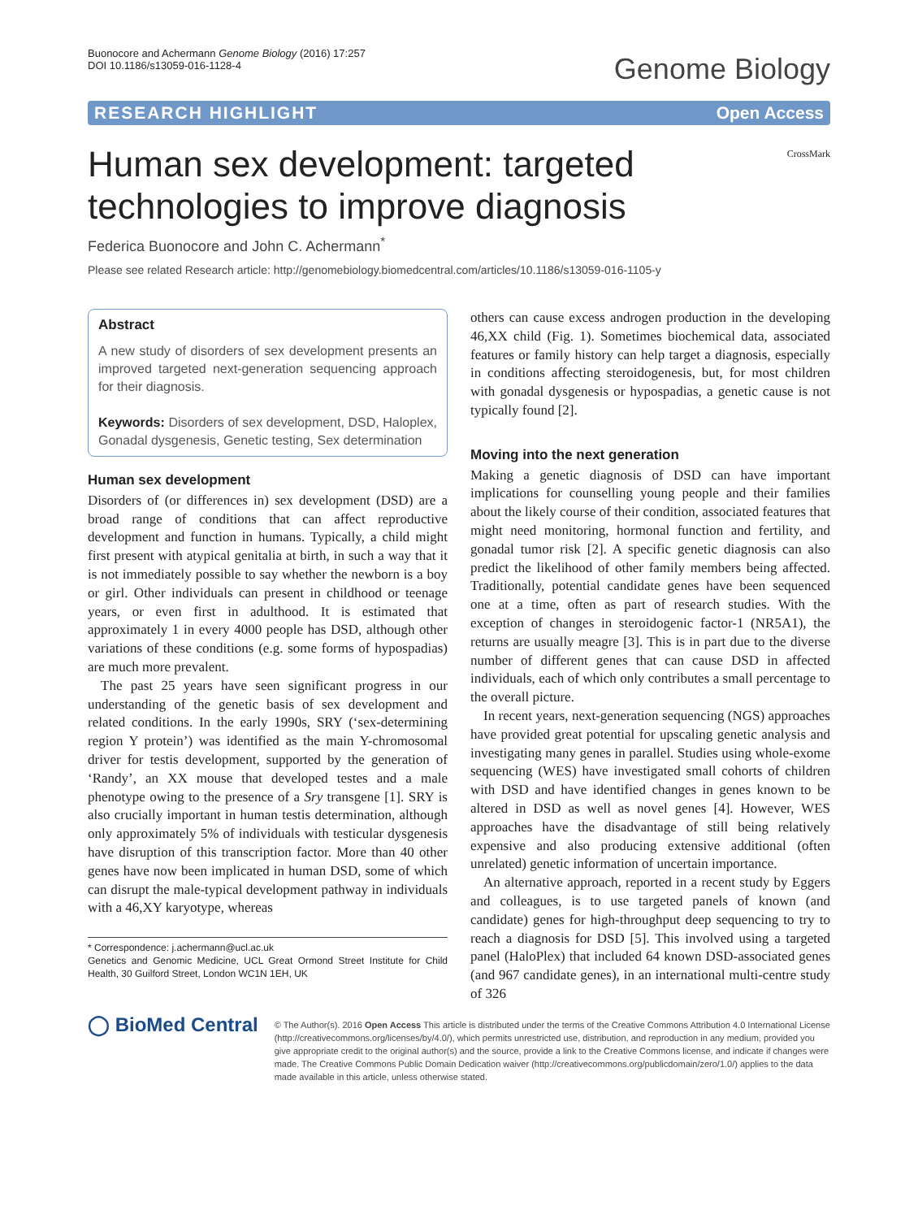Buonocore and Achermann Genome Biology (2016) 17:257
DOI 10.1186/s13059-016-1128-4
Genome Biology
RESEARCH HIGHLIGHT Open Access
Human sex development: targeted technologies to improve diagnosis
CrossMark
Federica Buonocore and John C. Achermann<sup>*</sup>
Please see related Research article: http://genomebiology.biomedcentral.com/articles/10.1186/s13059-016-1105-y
Abstract
A new study of disorders of sex development presents an improved targeted next-generation sequencing approach for their diagnosis.
Keywords: Disorders of sex development, DSD, Haloplex, Gonadal dysgenesis, Genetic testing, Sex determination
Human sex development
Disorders of (or differences in) sex development (DSD) are a broad range of conditions that can affect reproductive development and function in humans. Typically, a child might first present with atypical genitalia at birth, in such a way that it is not immediately possible to say whether the newborn is a boy or girl. Other individuals can present in childhood or teenage years, or even first in adulthood. It is estimated that approximately 1 in every 4000 people has DSD, although other variations of these conditions (e.g. some forms of hypospadias) are much more prevalent.
The past 25 years have seen significant progress in our understanding of the genetic basis of sex development and related conditions. In the early 1990s, SRY (‘sex-determining region Y protein’) was identified as the main Y-chromosomal driver for testis development, supported by the generation of ‘Randy’, an XX mouse that developed testes and a male phenotype owing to the presence of a Sry transgene [1]. SRY is also crucially important in human testis determination, although only approximately 5% of individuals with testicular dysgenesis have disruption of this transcription factor. More than 40 other genes have now been implicated in human DSD, some of which can disrupt the male-typical development pathway in individuals with a 46,XY karyotype, whereas
* Correspondence: j.achermann@ucl.ac.uk
Genetics and Genomic Medicine, UCL Great Ormond Street Institute for Child Health, 30 Guilford Street, London WC1N 1EH, UK
others can cause excess androgen production in the developing 46,XX child (Fig. 1). Sometimes biochemical data, associated features or family history can help target a diagnosis, especially in conditions affecting steroidogenesis, but, for most children with gonadal dysgenesis or hypospadias, a genetic cause is not typically found [2].
Moving into the next generation
Making a genetic diagnosis of DSD can have important implications for counselling young people and their families about the likely course of their condition, associated features that might need monitoring, hormonal function and fertility, and gonadal tumor risk [2]. A specific genetic diagnosis can also predict the likelihood of other family members being affected. Traditionally, potential candidate genes have been sequenced one at a time, often as part of research studies. With the exception of changes in steroidogenic factor-1 (NR5A1), the returns are usually meagre [3]. This is in part due to the diverse number of different genes that can cause DSD in affected individuals, each of which only contributes a small percentage to the overall picture.
In recent years, next-generation sequencing (NGS) approaches have provided great potential for upscaling genetic analysis and investigating many genes in parallel. Studies using whole-exome sequencing (WES) have investigated small cohorts of children with DSD and have identified changes in genes known to be altered in DSD as well as novel genes [4]. However, WES approaches have the disadvantage of still being relatively expensive and also producing extensive additional (often unrelated) genetic information of uncertain importance.
An alternative approach, reported in a recent study by Eggers and colleagues, is to use targeted panels of known (and candidate) genes for high-throughput deep sequencing to try to reach a diagnosis for DSD [5]. This involved using a targeted panel (HaloPlex) that included 64 known DSD-associated genes (and 967 candidate genes), in an international multi-centre study of 326
◯ BioMed Central
© The Author(s). 2016 Open Access This article is distributed under the terms of the Creative Commons Attribution 4.0 International License (http://creativecommons.org/licenses/by/4.0/), which permits unrestricted use, distribution, and reproduction in any medium, provided you give appropriate credit to the original author(s) and the source, provide a link to the Creative Commons license, and indicate if changes were made. The Creative Commons Public Domain Dedication waiver (http://creativecommons.org/publicdomain/zero/1.0/) applies to the data made available in this article, unless otherwise stated.